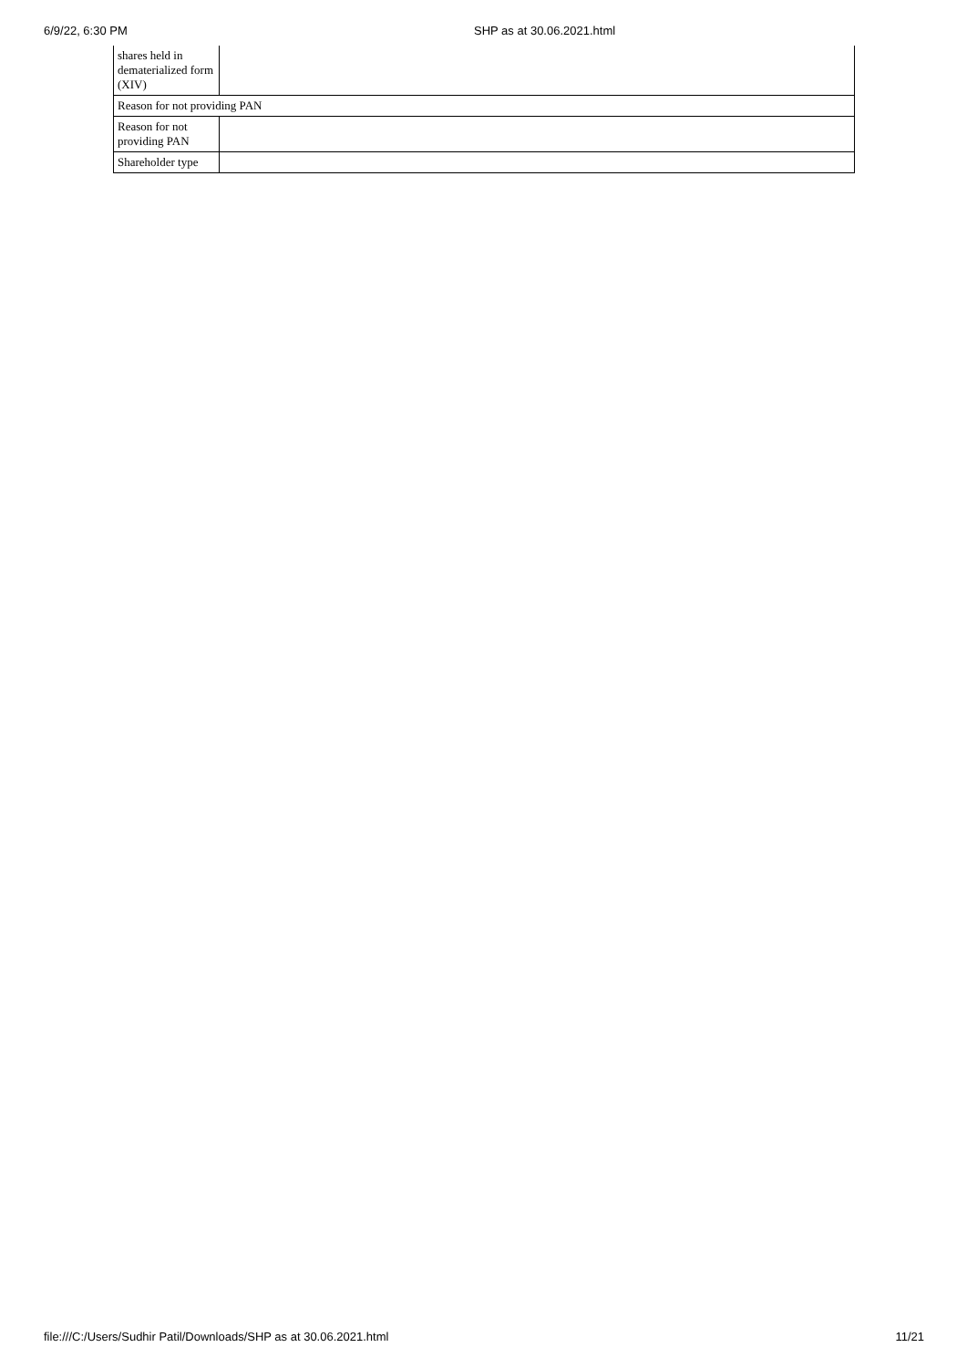6/9/22, 6:30 PM SHP as at 30.06.2021.html
| shares held in dematerialized form (XIV) | |
| Reason for not providing PAN | |
| Reason for not providing PAN | |
| Shareholder type | |
file:///C:/Users/Sudhir Patil/Downloads/SHP as at 30.06.2021.html 11/21